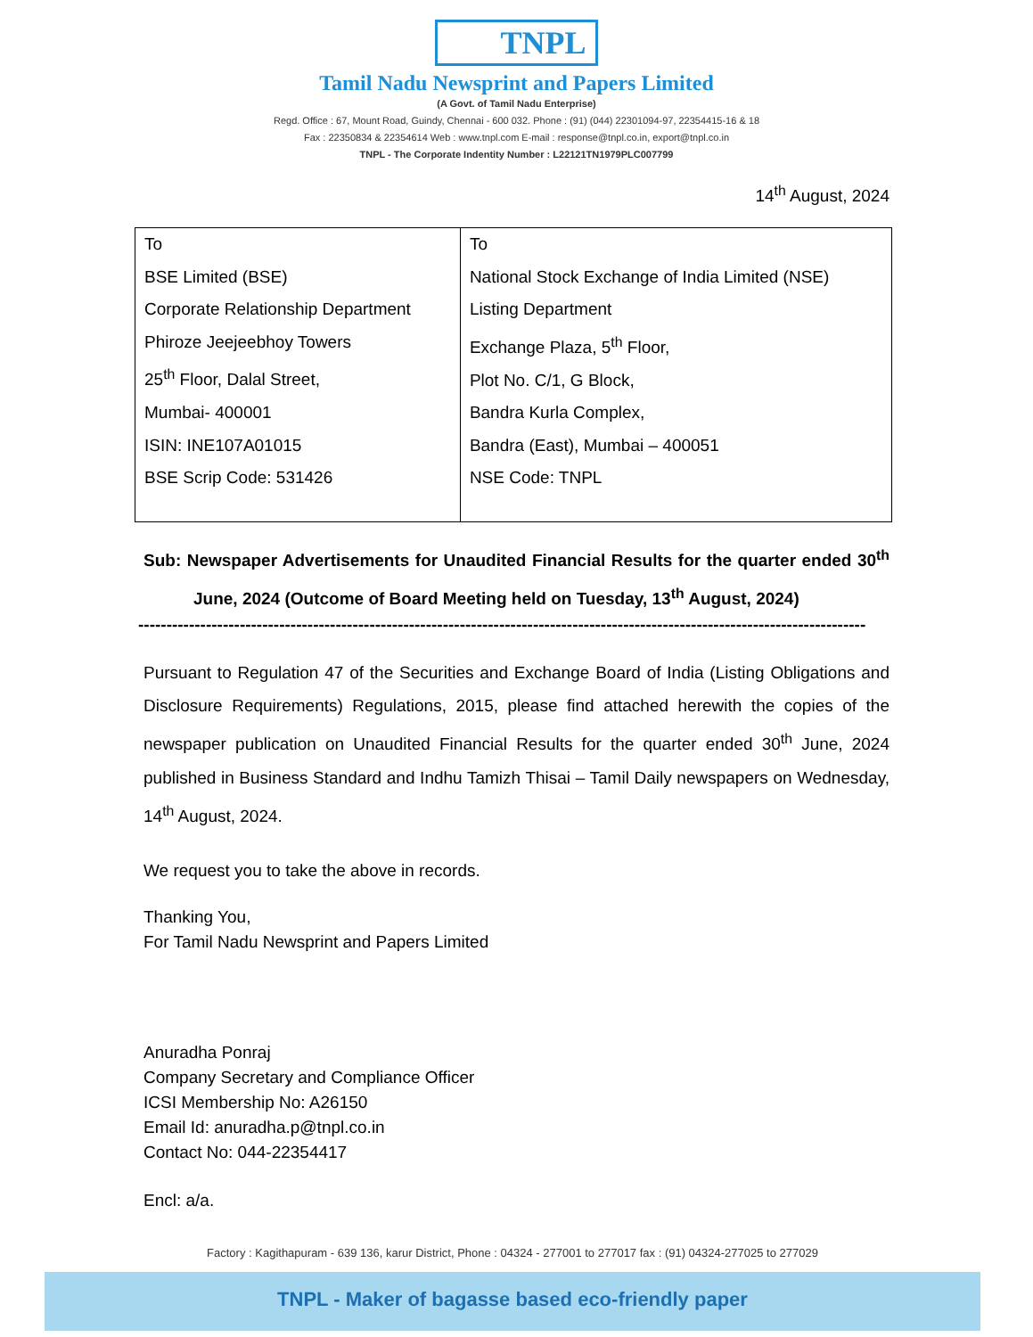TNPL
Tamil Nadu Newsprint and Papers Limited
(A Govt. of Tamil Nadu Enterprise)
Regd. Office : 67, Mount Road, Guindy, Chennai - 600 032. Phone : (91) (044) 22301094-97, 22354415-16 & 18
Fax : 22350834 & 22354614 Web : www.tnpl.com E-mail : response@tnpl.co.in, export@tnpl.co.in
TNPL - The Corporate Indentity Number : L22121TN1979PLC007799
14<sup>th</sup> August, 2024
| To BSE Limited (BSE) Corporate Relationship Department Phiroze Jeejeebhoy Towers 25<sup>th</sup> Floor, Dalal Street, Mumbai- 400001 ISIN: INE107A01015 BSE Scrip Code: 531426 | To National Stock Exchange of India Limited (NSE) Listing Department Exchange Plaza, 5<sup>th</sup> Floor, Plot No. C/1, G Block, Bandra Kurla Complex, Bandra (East), Mumbai – 400051 NSE Code: TNPL |
Sub: Newspaper Advertisements for Unaudited Financial Results for the quarter ended 30<sup>th</sup> June, 2024 (Outcome of Board Meeting held on Tuesday, 13<sup>th</sup> August, 2024)
---------------------------------------------------------------------------------------------------------------------------------
Pursuant to Regulation 47 of the Securities and Exchange Board of India (Listing Obligations and Disclosure Requirements) Regulations, 2015, please find attached herewith the copies of the newspaper publication on Unaudited Financial Results for the quarter ended 30<sup>th</sup> June, 2024 published in Business Standard and Indhu Tamizh Thisai – Tamil Daily newspapers on Wednesday, 14<sup>th</sup> August, 2024.
We request you to take the above in records.
Thanking You,
For Tamil Nadu Newsprint and Papers Limited
Anuradha Ponraj
Company Secretary and Compliance Officer
ICSI Membership No: A26150
Email Id: anuradha.p@tnpl.co.in
Contact No: 044-22354417
Encl: a/a.
Factory : Kagithapuram - 639 136, karur District, Phone : 04324 - 277001 to 277017 fax : (91) 04324-277025 to 277029
TNPL - Maker of bagasse based eco-friendly paper